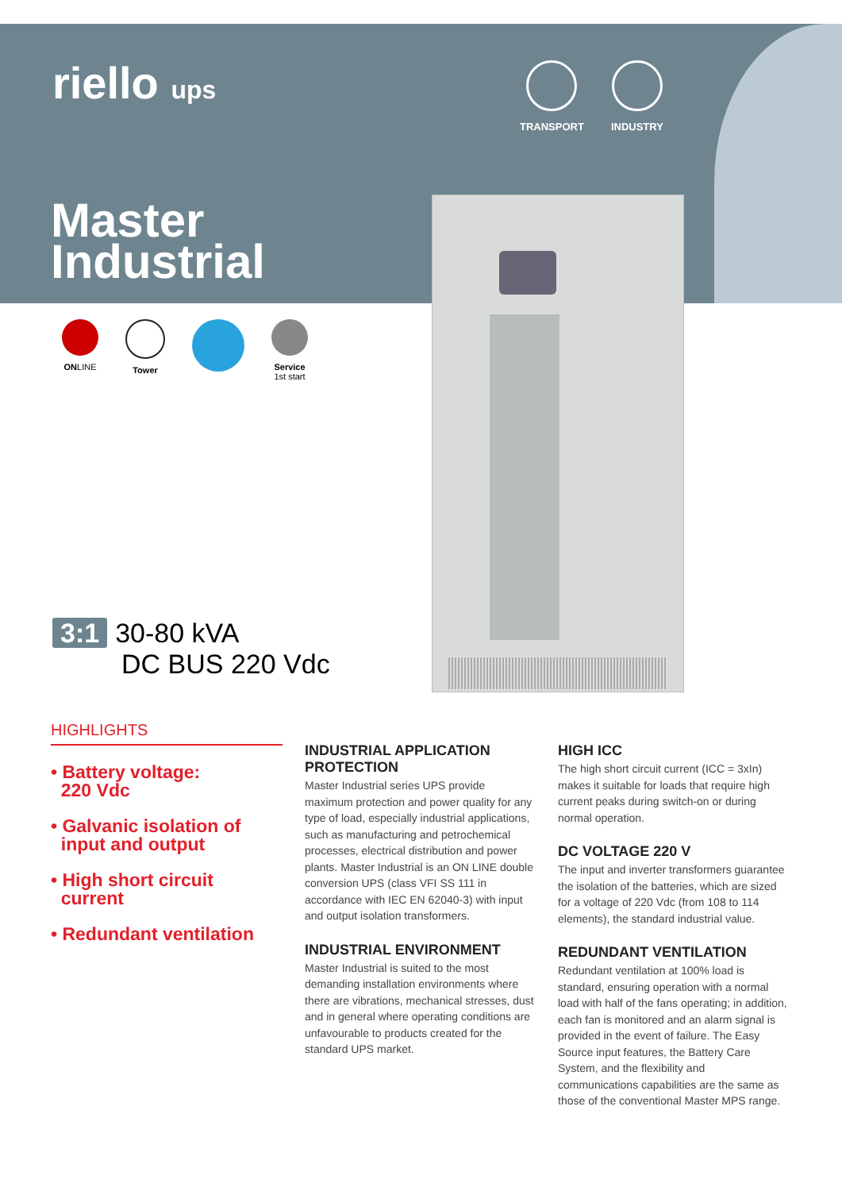riello ups
TRANSPORT INDUSTRY
Master
Industrial
ONLINE Tower Service
1st start
3:1 30-80 kVA
DC BUS 220 Vdc
HIGHLIGHTS
• Battery voltage:
220 Vdc
• Galvanic isolation of
input and output
• High short circuit
current
• Redundant ventilation
INDUSTRIAL APPLICATION PROTECTION
Master Industrial series UPS provide maximum protection and power quality for any type of load, especially industrial applications, such as manufacturing and petrochemical processes, electrical distribution and power plants. Master Industrial is an ON LINE double conversion UPS (class VFI SS 111 in accordance with IEC EN 62040-3) with input and output isolation transformers.
INDUSTRIAL ENVIRONMENT
Master Industrial is suited to the most demanding installation environments where there are vibrations, mechanical stresses, dust and in general where operating conditions are unfavourable to products created for the standard UPS market.
HIGH ICC
The high short circuit current (ICC = 3xIn) makes it suitable for loads that require high current peaks during switch-on or during normal operation.
DC VOLTAGE 220 V
The input and inverter transformers guarantee the isolation of the batteries, which are sized for a voltage of 220 Vdc (from 108 to 114 elements), the standard industrial value.
REDUNDANT VENTILATION
Redundant ventilation at 100% load is standard, ensuring operation with a normal load with half of the fans operating; in addition, each fan is monitored and an alarm signal is provided in the event of failure. The Easy Source input features, the Battery Care System, and the flexibility and communications capabilities are the same as those of the conventional Master MPS range.